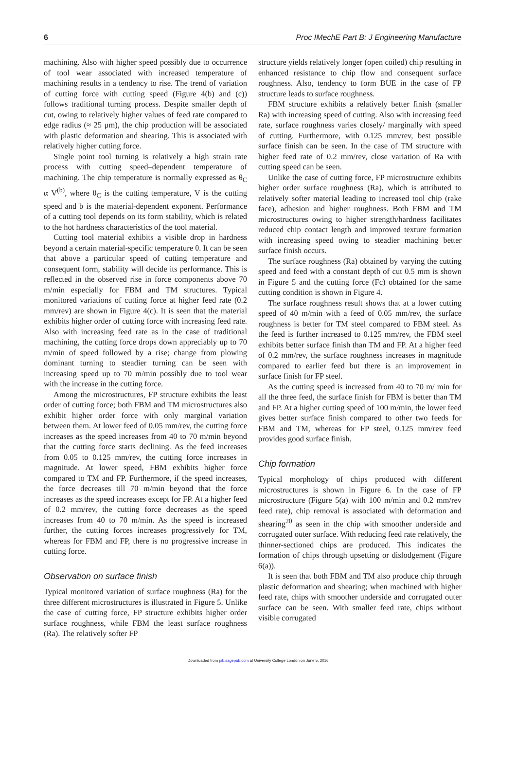6 Proc IMechE Part B: J Engineering Manufacture
machining. Also with higher speed possibly due to occurrence of tool wear associated with increased temperature of machining results in a tendency to rise. The trend of variation of cutting force with cutting speed (Figure 4(b) and (c)) follows traditional turning process. Despite smaller depth of cut, owing to relatively higher values of feed rate compared to edge radius (≈ 25 μm), the chip production will be associated with plastic deformation and shearing. This is associated with relatively higher cutting force.
Single point tool turning is relatively a high strain rate process with cutting speed–dependent temperature of machining. The chip temperature is normally expressed as θ<sub>C</sub> α V<sup>(b)</sup>, where θ<sub>C</sub> is the cutting temperature, V is the cutting speed and b is the material-dependent exponent. Performance of a cutting tool depends on its form stability, which is related to the hot hardness characteristics of the tool material.
Cutting tool material exhibits a visible drop in hardness beyond a certain material-specific temperature θ. It can be seen that above a particular speed of cutting temperature and consequent form, stability will decide its performance. This is reflected in the observed rise in force components above 70 m/min especially for FBM and TM structures. Typical monitored variations of cutting force at higher feed rate (0.2 mm/rev) are shown in Figure 4(c). It is seen that the material exhibits higher order of cutting force with increasing feed rate. Also with increasing feed rate as in the case of traditional machining, the cutting force drops down appreciably up to 70 m/min of speed followed by a rise; change from plowing dominant turning to steadier turning can be seen with increasing speed up to 70 m/min possibly due to tool wear with the increase in the cutting force.
Among the microstructures, FP structure exhibits the least order of cutting force; both FBM and TM microstructures also exhibit higher order force with only marginal variation between them. At lower feed of 0.05 mm/rev, the cutting force increases as the speed increases from 40 to 70 m/min beyond that the cutting force starts declining. As the feed increases from 0.05 to 0.125 mm/rev, the cutting force increases in magnitude. At lower speed, FBM exhibits higher force compared to TM and FP. Furthermore, if the speed increases, the force decreases till 70 m/min beyond that the force increases as the speed increases except for FP. At a higher feed of 0.2 mm/rev, the cutting force decreases as the speed increases from 40 to 70 m/min. As the speed is increased further, the cutting forces increases progressively for TM, whereas for FBM and FP, there is no progressive increase in cutting force.
Observation on surface finish
Typical monitored variation of surface roughness (Ra) for the three different microstructures is illustrated in Figure 5. Unlike the case of cutting force, FP structure exhibits higher order surface roughness, while FBM the least surface roughness (Ra). The relatively softer FP
structure yields relatively longer (open coiled) chip resulting in enhanced resistance to chip flow and consequent surface roughness. Also, tendency to form BUE in the case of FP structure leads to surface roughness.
FBM structure exhibits a relatively better finish (smaller Ra) with increasing speed of cutting. Also with increasing feed rate, surface roughness varies closely/ marginally with speed of cutting. Furthermore, with 0.125 mm/rev, best possible surface finish can be seen. In the case of TM structure with higher feed rate of 0.2 mm/rev, close variation of Ra with cutting speed can be seen.
Unlike the case of cutting force, FP microstructure exhibits higher order surface roughness (Ra), which is attributed to relatively softer material leading to increased tool chip (rake face), adhesion and higher roughness. Both FBM and TM microstructures owing to higher strength/hardness facilitates reduced chip contact length and improved texture formation with increasing speed owing to steadier machining better surface finish occurs.
The surface roughness (Ra) obtained by varying the cutting speed and feed with a constant depth of cut 0.5 mm is shown in Figure 5 and the cutting force (Fc) obtained for the same cutting condition is shown in Figure 4.
The surface roughness result shows that at a lower cutting speed of 40 m/min with a feed of 0.05 mm/rev, the surface roughness is better for TM steel compared to FBM steel. As the feed is further increased to 0.125 mm/rev, the FBM steel exhibits better surface finish than TM and FP. At a higher feed of 0.2 mm/rev, the surface roughness increases in magnitude compared to earlier feed but there is an improvement in surface finish for FP steel.
As the cutting speed is increased from 40 to 70 m/ min for all the three feed, the surface finish for FBM is better than TM and FP. At a higher cutting speed of 100 m/min, the lower feed gives better surface finish compared to other two feeds for FBM and TM, whereas for FP steel, 0.125 mm/rev feed provides good surface finish.
Chip formation
Typical morphology of chips produced with different microstructures is shown in Figure 6. In the case of FP microstructure (Figure 5(a) with 100 m/min and 0.2 mm/rev feed rate), chip removal is associated with deformation and shearing<sup>20</sup> as seen in the chip with smoother underside and corrugated outer surface. With reducing feed rate relatively, the thinner-sectioned chips are produced. This indicates the formation of chips through upsetting or dislodgement (Figure 6(a)).
It is seen that both FBM and TM also produce chip through plastic deformation and shearing; when machined with higher feed rate, chips with smoother underside and corrugated outer surface can be seen. With smaller feed rate, chips without visible corrugated
Downloaded from pib.sagepub.com at University College London on June 5, 2016